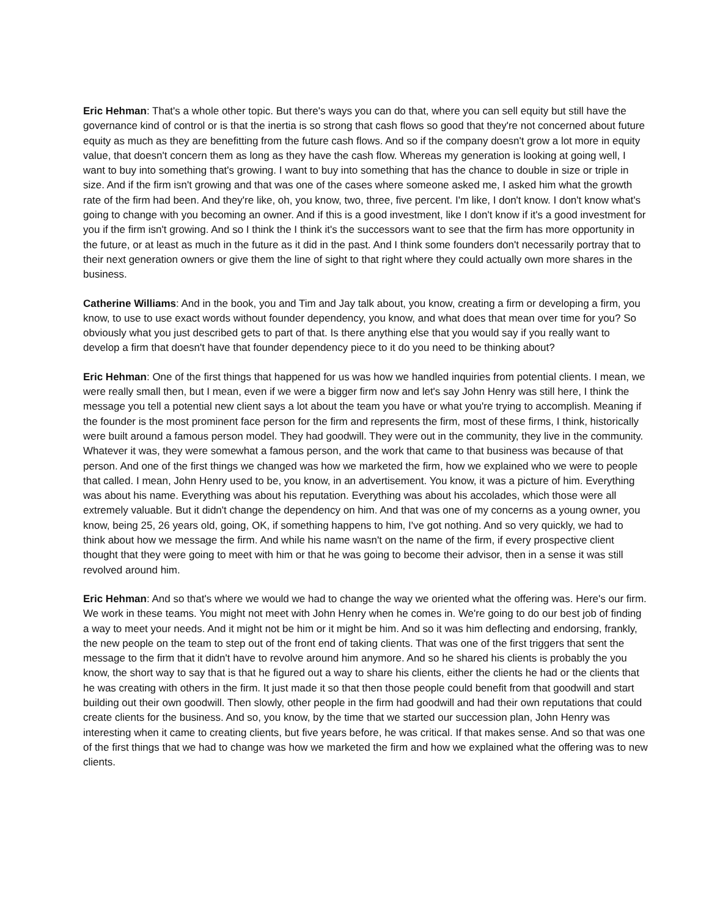Eric Hehman: That's a whole other topic. But there's ways you can do that, where you can sell equity but still have the governance kind of control or is that the inertia is so strong that cash flows so good that they're not concerned about future equity as much as they are benefitting from the future cash flows. And so if the company doesn't grow a lot more in equity value, that doesn't concern them as long as they have the cash flow. Whereas my generation is looking at going well, I want to buy into something that's growing. I want to buy into something that has the chance to double in size or triple in size. And if the firm isn't growing and that was one of the cases where someone asked me, I asked him what the growth rate of the firm had been. And they're like, oh, you know, two, three, five percent. I'm like, I don't know. I don't know what's going to change with you becoming an owner. And if this is a good investment, like I don't know if it's a good investment for you if the firm isn't growing. And so I think the I think it's the successors want to see that the firm has more opportunity in the future, or at least as much in the future as it did in the past. And I think some founders don't necessarily portray that to their next generation owners or give them the line of sight to that right where they could actually own more shares in the business.
Catherine Williams: And in the book, you and Tim and Jay talk about, you know, creating a firm or developing a firm, you know, to use to use exact words without founder dependency, you know, and what does that mean over time for you? So obviously what you just described gets to part of that. Is there anything else that you would say if you really want to develop a firm that doesn't have that founder dependency piece to it do you need to be thinking about?
Eric Hehman: One of the first things that happened for us was how we handled inquiries from potential clients. I mean, we were really small then, but I mean, even if we were a bigger firm now and let's say John Henry was still here, I think the message you tell a potential new client says a lot about the team you have or what you're trying to accomplish. Meaning if the founder is the most prominent face person for the firm and represents the firm, most of these firms, I think, historically were built around a famous person model. They had goodwill. They were out in the community, they live in the community. Whatever it was, they were somewhat a famous person, and the work that came to that business was because of that person. And one of the first things we changed was how we marketed the firm, how we explained who we were to people that called. I mean, John Henry used to be, you know, in an advertisement. You know, it was a picture of him. Everything was about his name. Everything was about his reputation. Everything was about his accolades, which those were all extremely valuable. But it didn't change the dependency on him. And that was one of my concerns as a young owner, you know, being 25, 26 years old, going, OK, if something happens to him, I've got nothing. And so very quickly, we had to think about how we message the firm. And while his name wasn't on the name of the firm, if every prospective client thought that they were going to meet with him or that he was going to become their advisor, then in a sense it was still revolved around him.
Eric Hehman: And so that's where we would we had to change the way we oriented what the offering was. Here's our firm. We work in these teams. You might not meet with John Henry when he comes in. We're going to do our best job of finding a way to meet your needs. And it might not be him or it might be him. And so it was him deflecting and endorsing, frankly, the new people on the team to step out of the front end of taking clients. That was one of the first triggers that sent the message to the firm that it didn't have to revolve around him anymore. And so he shared his clients is probably the you know, the short way to say that is that he figured out a way to share his clients, either the clients he had or the clients that he was creating with others in the firm. It just made it so that then those people could benefit from that goodwill and start building out their own goodwill. Then slowly, other people in the firm had goodwill and had their own reputations that could create clients for the business. And so, you know, by the time that we started our succession plan, John Henry was interesting when it came to creating clients, but five years before, he was critical. If that makes sense. And so that was one of the first things that we had to change was how we marketed the firm and how we explained what the offering was to new clients.